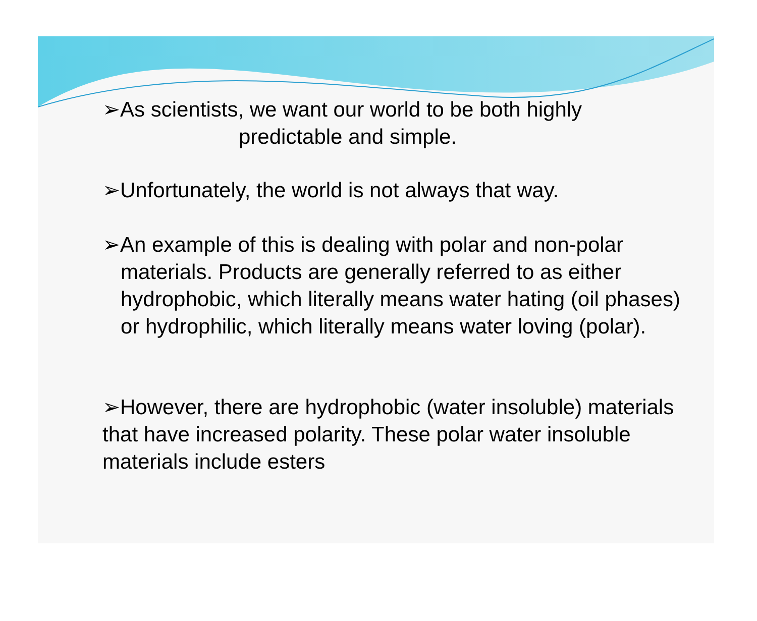➢As scientists, we want our world to be both highly
predictable and simple.
➢Unfortunately, the world is not always that way.
➢An example of this is dealing with polar and non-polar
materials. Products are generally referred to as either hydrophobic, which literally means water hating (oil phases) or hydrophilic, which literally means water loving (polar).
➢However, there are hydrophobic (water insoluble) materials that have increased polarity. These polar water insoluble materials include esters